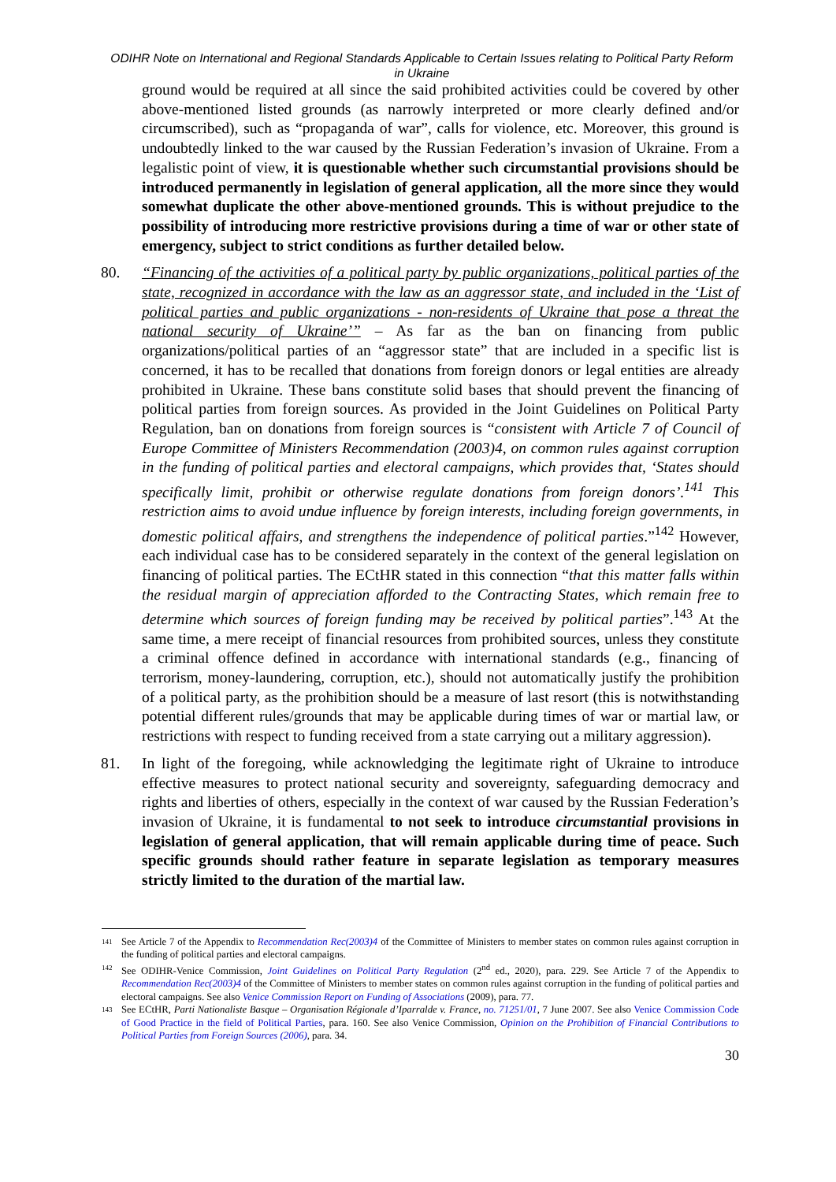ODIHR Note on International and Regional Standards Applicable to Certain Issues relating to Political Party Reform in Ukraine
ground would be required at all since the said prohibited activities could be covered by other above-mentioned listed grounds (as narrowly interpreted or more clearly defined and/or circumscribed), such as “propaganda of war”, calls for violence, etc. Moreover, this ground is undoubtedly linked to the war caused by the Russian Federation’s invasion of Ukraine. From a legalistic point of view, it is questionable whether such circumstantial provisions should be introduced permanently in legislation of general application, all the more since they would somewhat duplicate the other above-mentioned grounds. This is without prejudice to the possibility of introducing more restrictive provisions during a time of war or other state of emergency, subject to strict conditions as further detailed below.
80.
“Financing of the activities of a political party by public organizations, political parties of the state, recognized in accordance with the law as an aggressor state, and included in the ‘List of political parties and public organizations - non-residents of Ukraine that pose a threat the national security of Ukraine’” – As far as the ban on financing from public organizations/political parties of an “aggressor state” that are included in a specific list is concerned, it has to be recalled that donations from foreign donors or legal entities are already prohibited in Ukraine. These bans constitute solid bases that should prevent the financing of political parties from foreign sources. As provided in the Joint Guidelines on Political Party Regulation, ban on donations from foreign sources is “consistent with Article 7 of Council of Europe Committee of Ministers Recommendation (2003)4, on common rules against corruption in the funding of political parties and electoral campaigns, which provides that, ‘States should specifically limit, prohibit or otherwise regulate donations from foreign donors’.<sup>141</sup> This restriction aims to avoid undue influence by foreign interests, including foreign governments, in domestic political affairs, and strengthens the independence of political parties.”<sup>142</sup> However, each individual case has to be considered separately in the context of the general legislation on financing of political parties. The ECtHR stated in this connection “that this matter falls within the residual margin of appreciation afforded to the Contracting States, which remain free to determine which sources of foreign funding may be received by political parties”.<sup>143</sup> At the same time, a mere receipt of financial resources from prohibited sources, unless they constitute a criminal offence defined in accordance with international standards (e.g., financing of terrorism, money-laundering, corruption, etc.), should not automatically justify the prohibition of a political party, as the prohibition should be a measure of last resort (this is notwithstanding potential different rules/grounds that may be applicable during times of war or martial law, or restrictions with respect to funding received from a state carrying out a military aggression).
81.
In light of the foregoing, while acknowledging the legitimate right of Ukraine to introduce effective measures to protect national security and sovereignty, safeguarding democracy and rights and liberties of others, especially in the context of war caused by the Russian Federation’s invasion of Ukraine, it is fundamental to not seek to introduce circumstantial provisions in legislation of general application, that will remain applicable during time of peace. Such specific grounds should rather feature in separate legislation as temporary measures strictly limited to the duration of the martial law.
<sup>141</sup> See Article 7 of the Appendix to Recommendation Rec(2003)4 of the Committee of Ministers to member states on common rules against corruption in the funding of political parties and electoral campaigns.
<sup>142</sup> See ODIHR-Venice Commission, Joint Guidelines on Political Party Regulation (2<sup>nd</sup> ed., 2020), para. 229. See Article 7 of the Appendix to Recommendation Rec(2003)4 of the Committee of Ministers to member states on common rules against corruption in the funding of political parties and electoral campaigns. See also Venice Commission Report on Funding of Associations (2009), para. 77.
<sup>143</sup> See ECtHR, Parti Nationaliste Basque – Organisation Régionale d’Iparralde v. France, no. 71251/01, 7 June 2007. See also Venice Commission Code of Good Practice in the field of Political Parties, para. 160. See also Venice Commission, Opinion on the Prohibition of Financial Contributions to Political Parties from Foreign Sources (2006), para. 34.
30